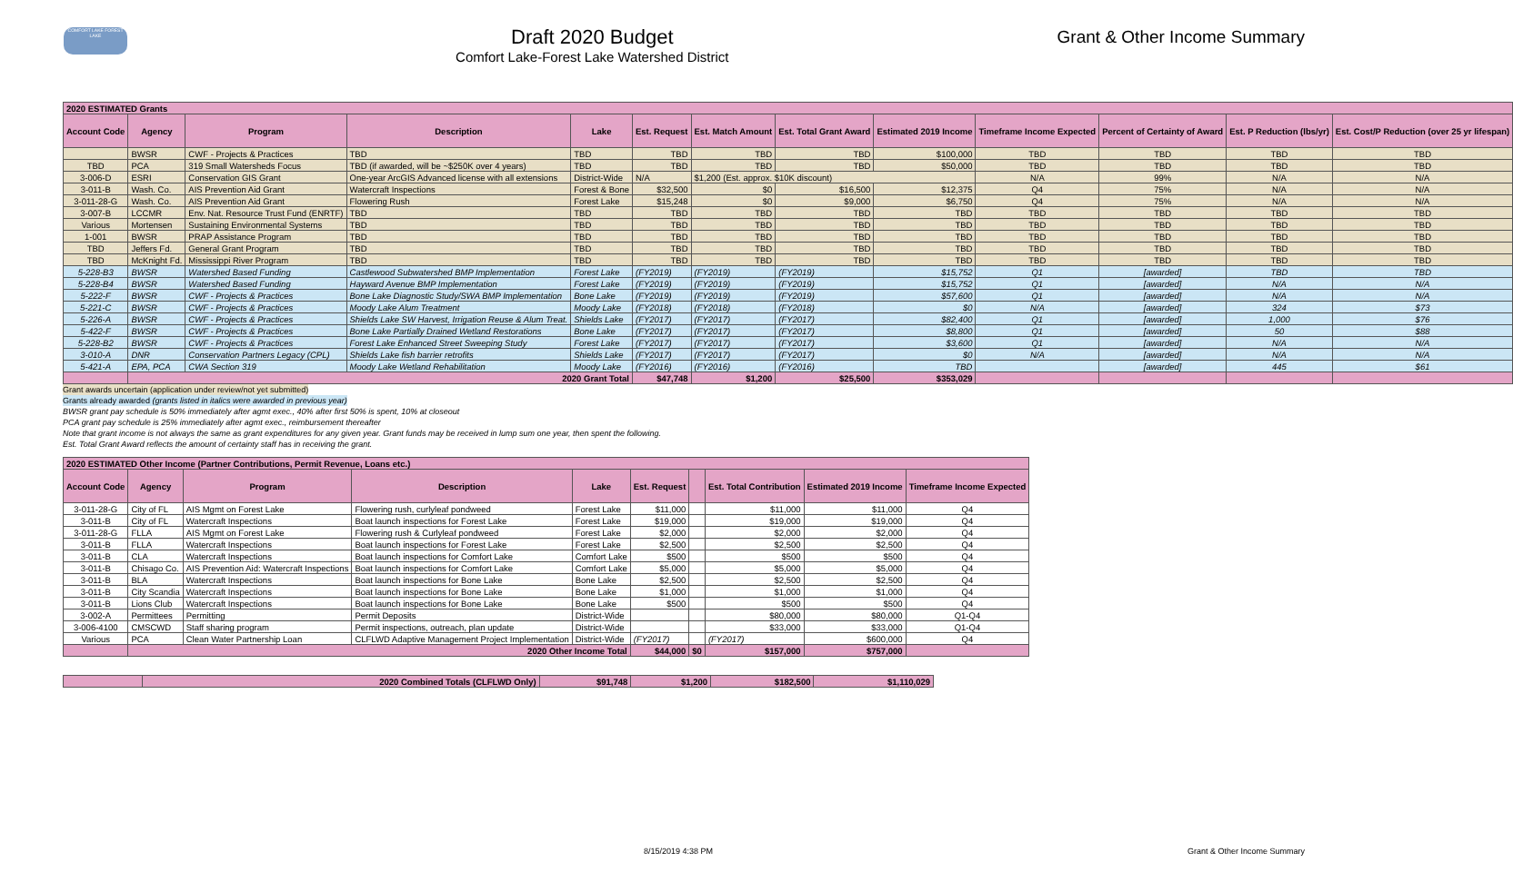COMFORT LAKE FOREST LAKE
Draft 2020 Budget
Comfort Lake-Forest Lake Watershed District
Grant & Other Income Summary
| 2020 ESTIMATED Grants | | | | | | | | | | | | |
| Account Code | Agency | Program | Description | Lake | Est. Request | Est. Match Amount | Est. Total Grant Award | Estimated 2019 Income | Timeframe Income Expected | Percent of Certainty of Award | Est. P Reduction (lbs/yr) | Est. Cost/P Reduction (over 25 yr lifespan) |
| | BWSR | CWF - Projects & Practices | TBD | TBD | TBD | TBD | TBD | $100,000 | TBD | TBD | TBD | TBD |
| TBD | PCA | 319 Small Watersheds Focus | TBD (if awarded, will be ~$250K over 4 years) | TBD | TBD | TBD | TBD | $50,000 | TBD | TBD | TBD | TBD |
| 3-006-D | ESRI | Conservation GIS Grant | One-year ArcGIS Advanced license with all extensions | District-Wide | N/A | $1,200 (Est. approx. $10K discount) | | | N/A | 99% | N/A | N/A |
| 3-011-B | Wash. Co. | AIS Prevention Aid Grant | Watercraft Inspections | Forest & Bone | $32,500 | $0 | $16,500 | $12,375 | Q4 | 75% | N/A | N/A |
| 3-011-28-G | Wash. Co. | AIS Prevention Aid Grant | Flowering Rush | Forest Lake | $15,248 | $0 | $9,000 | $6,750 | Q4 | 75% | N/A | N/A |
| 3-007-B | LCCMR | Env. Nat. Resource Trust Fund (ENRTF) | TBD | TBD | TBD | TBD | TBD | TBD | TBD | TBD | TBD | TBD |
| Various | Mortensen | Sustaining Environmental Systems | TBD | TBD | TBD | TBD | TBD | TBD | TBD | TBD | TBD | TBD |
| 1-001 | BWSR | PRAP Assistance Program | TBD | TBD | TBD | TBD | TBD | TBD | TBD | TBD | TBD | TBD |
| TBD | Jeffers Fd. | General Grant Program | TBD | TBD | TBD | TBD | TBD | TBD | TBD | TBD | TBD | TBD |
| TBD | McKnight Fd. | Mississippi River Program | TBD | TBD | TBD | TBD | TBD | TBD | TBD | TBD | TBD | TBD |
| 5-228-B3 | BWSR | Watershed Based Funding | Castlewood Subwatershed BMP Implementation | Forest Lake | (FY2019) | (FY2019) | (FY2019) | $15,752 | Q1 | [awarded] | TBD | TBD |
| 5-228-B4 | BWSR | Watershed Based Funding | Hayward Avenue BMP Implementation | Forest Lake | (FY2019) | (FY2019) | (FY2019) | $15,752 | Q1 | [awarded] | N/A | N/A |
| 5-222-F | BWSR | CWF - Projects & Practices | Bone Lake Diagnostic Study/SWA BMP Implementation | Bone Lake | (FY2019) | (FY2019) | (FY2019) | $57,600 | Q1 | [awarded] | N/A | N/A |
| 5-221-C | BWSR | CWF - Projects & Practices | Moody Lake Alum Treatment | Moody Lake | (FY2018) | (FY2018) | (FY2018) | $0 | N/A | [awarded] | 324 | $73 |
| 5-226-A | BWSR | CWF - Projects & Practices | Shields Lake SW Harvest, Irrigation Reuse & Alum Treat. | Shields Lake | (FY2017) | (FY2017) | (FY2017) | $82,400 | Q1 | [awarded] | 1,000 | $76 |
| 5-422-F | BWSR | CWF - Projects & Practices | Bone Lake Partially Drained Wetland Restorations | Bone Lake | (FY2017) | (FY2017) | (FY2017) | $8,800 | Q1 | [awarded] | 50 | $88 |
| 5-228-B2 | BWSR | CWF - Projects & Practices | Forest Lake Enhanced Street Sweeping Study | Forest Lake | (FY2017) | (FY2017) | (FY2017) | $3,600 | Q1 | [awarded] | N/A | N/A |
| 3-010-A | DNR | Conservation Partners Legacy (CPL) | Shields Lake fish barrier retrofits | Shields Lake | (FY2017) | (FY2017) | (FY2017) | $0 | N/A | [awarded] | N/A | N/A |
| 5-421-A | EPA, PCA | CWA Section 319 | Moody Lake Wetland Rehabilitation | Moody Lake | (FY2016) | (FY2016) | (FY2016) | TBD | | [awarded] | 445 | $61 |
| | 2020 Grant Total | | | | $47,748 | $1,200 | $25,500 | $353,029 | | | | |
Grant awards uncertain (application under review/not yet submitted)
Grants already awarded (grants listed in italics were awarded in previous year)
BWSR grant pay schedule is 50% immediately after agmt exec., 40% after first 50% is spent, 10% at closeout
PCA grant pay schedule is 25% immediately after agmt exec., reimbursement thereafter
Note that grant income is not always the same as grant expenditures for any given year. Grant funds may be received in lump sum one year, then spent the following.
Est. Total Grant Award reflects the amount of certainty staff has in receiving the grant.
| 2020 ESTIMATED Other Income (Partner Contributions, Permit Revenue, Loans etc.) | | | | | | | | | |
| Account Code | Agency | Program | Description | Lake | Est. Request | | Est. Total Contribution | Estimated 2019 Income | Timeframe Income Expected |
| 3-011-28-G | City of FL | AIS Mgmt on Forest Lake | Flowering rush, curlyleaf pondweed | Forest Lake | $11,000 | | $11,000 | $11,000 | Q4 |
| 3-011-B | City of FL | Watercraft Inspections | Boat launch inspections for Forest Lake | Forest Lake | $19,000 | | $19,000 | $19,000 | Q4 |
| 3-011-28-G | FLLA | AIS Mgmt on Forest Lake | Flowering rush & Curlyleaf pondweed | Forest Lake | $2,000 | | $2,000 | $2,000 | Q4 |
| 3-011-B | FLLA | Watercraft Inspections | Boat launch inspections for Forest Lake | Forest Lake | $2,500 | | $2,500 | $2,500 | Q4 |
| 3-011-B | CLA | Watercraft Inspections | Boat launch inspections for Comfort Lake | Comfort Lake | $500 | | $500 | $500 | Q4 |
| 3-011-B | Chisago Co. | AIS Prevention Aid: Watercraft Inspections | Boat launch inspections for Comfort Lake | Comfort Lake | $5,000 | | $5,000 | $5,000 | Q4 |
| 3-011-B | BLA | Watercraft Inspections | Boat launch inspections for Bone Lake | Bone Lake | $2,500 | | $2,500 | $2,500 | Q4 |
| 3-011-B | City Scandia | Watercraft Inspections | Boat launch inspections for Bone Lake | Bone Lake | $1,000 | | $1,000 | $1,000 | Q4 |
| 3-011-B | Lions Club | Watercraft Inspections | Boat launch inspections for Bone Lake | Bone Lake | $500 | | $500 | $500 | Q4 |
| 3-002-A | Permittees | Permitting | Permit Deposits | District-Wide | | | $80,000 | $80,000 | Q1-Q4 |
| 3-006-4100 | CMSCWD | Staff sharing program | Permit inspections, outreach, plan update | District-Wide | | | $33,000 | $33,000 | Q1-Q4 |
| Various | PCA | Clean Water Partnership Loan | CLFLWD Adaptive Management Project Implementation | District-Wide | (FY2017) | | (FY2017) | $600,000 | Q4 |
| | 2020 Other Income Total | | | | $44,000 | $0 | $157,000 | $757,000 | |
| | 2020 Combined Totals (CLFLWD Only) | $91,748 | $1,200 | $182,500 | $1,110,029 |
8/15/2019 4:38 PM Grant & Other Income Summary